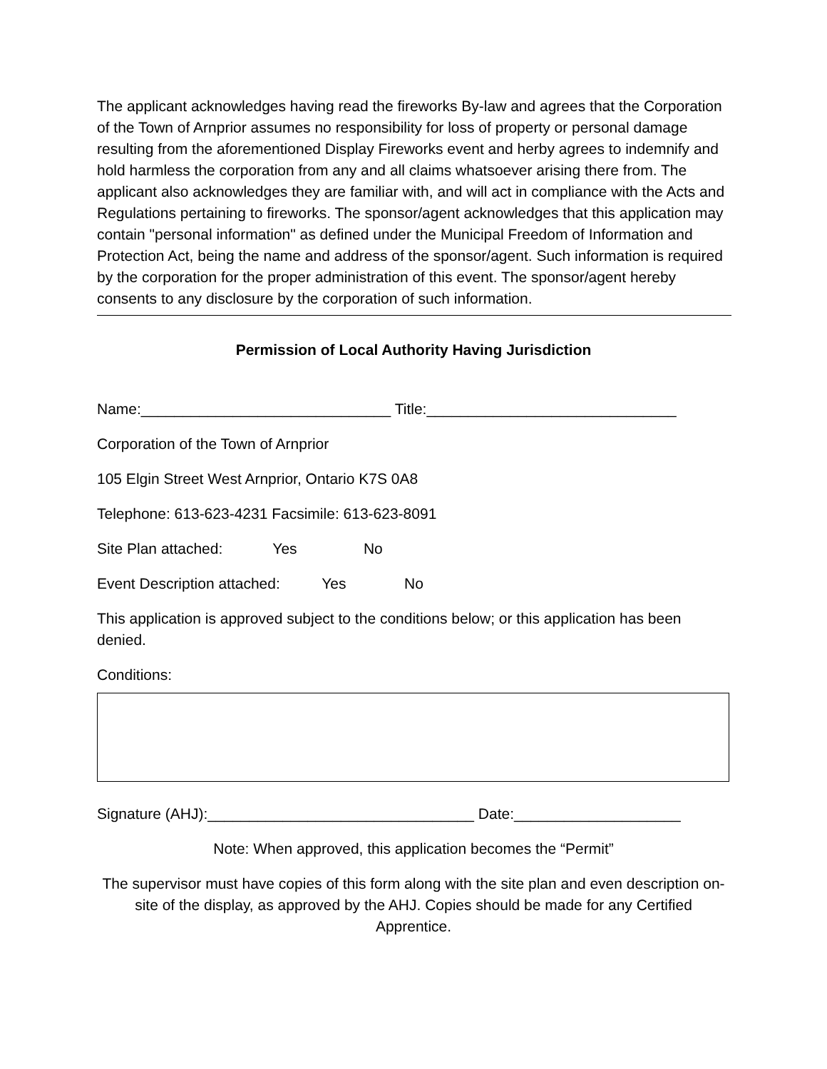The applicant acknowledges having read the fireworks By-law and agrees that the Corporation of the Town of Arnprior assumes no responsibility for loss of property or personal damage resulting from the aforementioned Display Fireworks event and herby agrees to indemnify and hold harmless the corporation from any and all claims whatsoever arising there from. The applicant also acknowledges they are familiar with, and will act in compliance with the Acts and Regulations pertaining to fireworks. The sponsor/agent acknowledges that this application may contain "personal information" as defined under the Municipal Freedom of Information and Protection Act, being the name and address of the sponsor/agent. Such information is required by the corporation for the proper administration of this event. The sponsor/agent hereby consents to any disclosure by the corporation of such information.
Permission of Local Authority Having Jurisdiction
Name:______________________________ Title:______________________________
Corporation of the Town of Arnprior
105 Elgin Street West Arnprior, Ontario K7S 0A8
Telephone: 613-623-4231 Facsimile: 613-623-8091
Site Plan attached: Yes No
Event Description attached: Yes No
This application is approved subject to the conditions below; or this application has been denied.
Conditions:
Signature (AHJ):________________________________ Date:____________________
Note: When approved, this application becomes the “Permit”
The supervisor must have copies of this form along with the site plan and even description on-site of the display, as approved by the AHJ. Copies should be made for any Certified Apprentice.